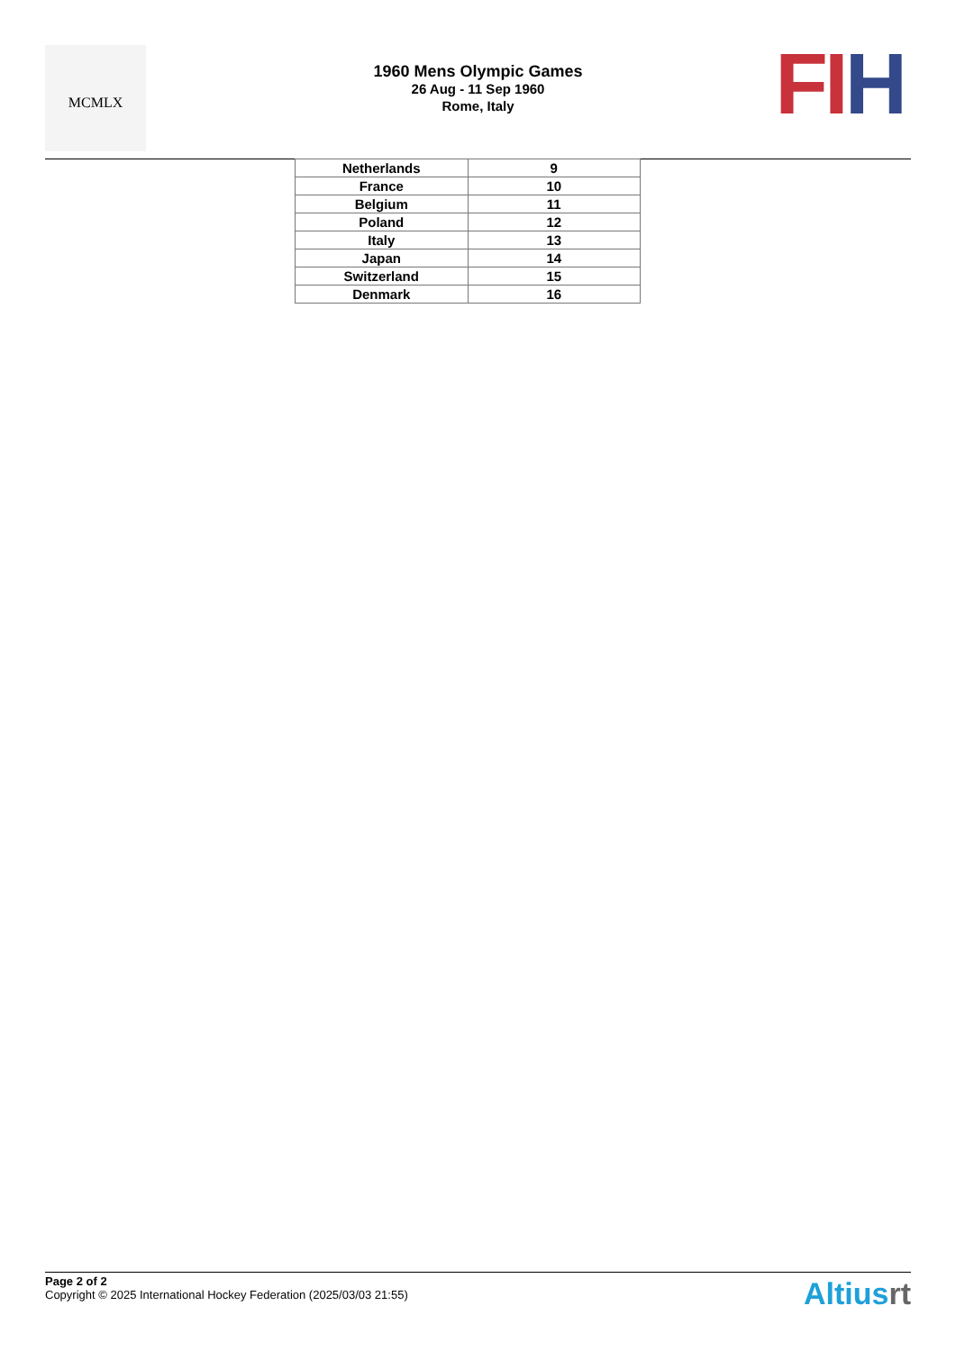MCMLX
1960 Mens Olympic Games
26 Aug - 11 Sep 1960
Rome, Italy
FI H
| Netherlands | 9 |
| France | 10 |
| Belgium | 11 |
| Poland | 12 |
| Italy | 13 |
| Japan | 14 |
| Switzerland | 15 |
| Denmark | 16 |
Page 2 of 2
Copyright © 2025 International Hockey Federation (2025/03/03 21:55)
Altiusrt